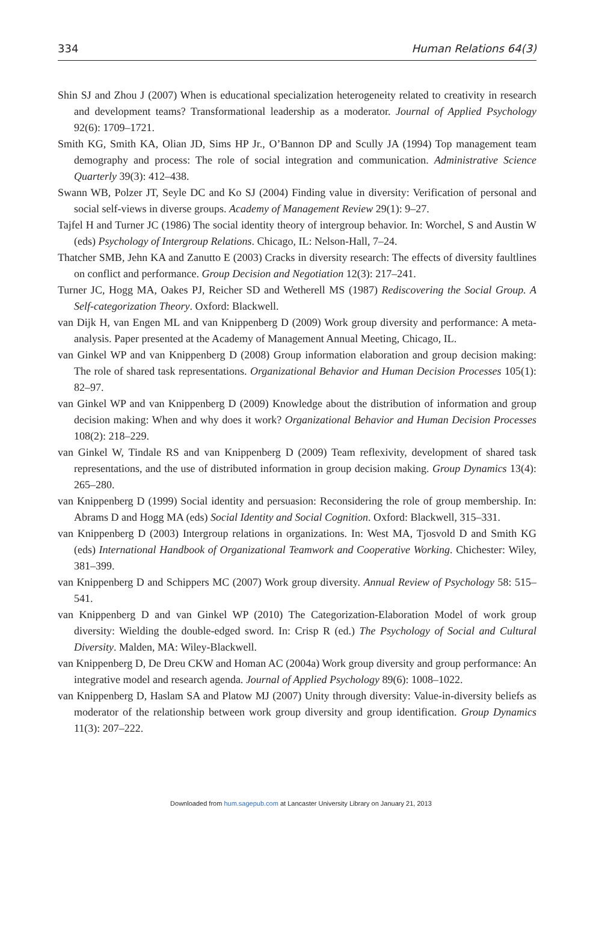334 Human Relations 64(3)
Shin SJ and Zhou J (2007) When is educational specialization heterogeneity related to creativity in research and development teams? Transformational leadership as a moderator. Journal of Applied Psychology 92(6): 1709–1721.
Smith KG, Smith KA, Olian JD, Sims HP Jr., O’Bannon DP and Scully JA (1994) Top management team demography and process: The role of social integration and communication. Administrative Science Quarterly 39(3): 412–438.
Swann WB, Polzer JT, Seyle DC and Ko SJ (2004) Finding value in diversity: Verification of personal and social self-views in diverse groups. Academy of Management Review 29(1): 9–27.
Tajfel H and Turner JC (1986) The social identity theory of intergroup behavior. In: Worchel, S and Austin W (eds) Psychology of Intergroup Relations. Chicago, IL: Nelson-Hall, 7–24.
Thatcher SMB, Jehn KA and Zanutto E (2003) Cracks in diversity research: The effects of diversity faultlines on conflict and performance. Group Decision and Negotiation 12(3): 217–241.
Turner JC, Hogg MA, Oakes PJ, Reicher SD and Wetherell MS (1987) Rediscovering the Social Group. A Self-categorization Theory. Oxford: Blackwell.
van Dijk H, van Engen ML and van Knippenberg D (2009) Work group diversity and performance: A meta-analysis. Paper presented at the Academy of Management Annual Meeting, Chicago, IL.
van Ginkel WP and van Knippenberg D (2008) Group information elaboration and group decision making: The role of shared task representations. Organizational Behavior and Human Decision Processes 105(1): 82–97.
van Ginkel WP and van Knippenberg D (2009) Knowledge about the distribution of information and group decision making: When and why does it work? Organizational Behavior and Human Decision Processes 108(2): 218–229.
van Ginkel W, Tindale RS and van Knippenberg D (2009) Team reflexivity, development of shared task representations, and the use of distributed information in group decision making. Group Dynamics 13(4): 265–280.
van Knippenberg D (1999) Social identity and persuasion: Reconsidering the role of group membership. In: Abrams D and Hogg MA (eds) Social Identity and Social Cognition. Oxford: Blackwell, 315–331.
van Knippenberg D (2003) Intergroup relations in organizations. In: West MA, Tjosvold D and Smith KG (eds) International Handbook of Organizational Teamwork and Cooperative Working. Chichester: Wiley, 381–399.
van Knippenberg D and Schippers MC (2007) Work group diversity. Annual Review of Psychology 58: 515–541.
van Knippenberg D and van Ginkel WP (2010) The Categorization-Elaboration Model of work group diversity: Wielding the double-edged sword. In: Crisp R (ed.) The Psychology of Social and Cultural Diversity. Malden, MA: Wiley-Blackwell.
van Knippenberg D, De Dreu CKW and Homan AC (2004a) Work group diversity and group performance: An integrative model and research agenda. Journal of Applied Psychology 89(6): 1008–1022.
van Knippenberg D, Haslam SA and Platow MJ (2007) Unity through diversity: Value-in-diversity beliefs as moderator of the relationship between work group diversity and group identification. Group Dynamics 11(3): 207–222.
Downloaded from hum.sagepub.com at Lancaster University Library on January 21, 2013